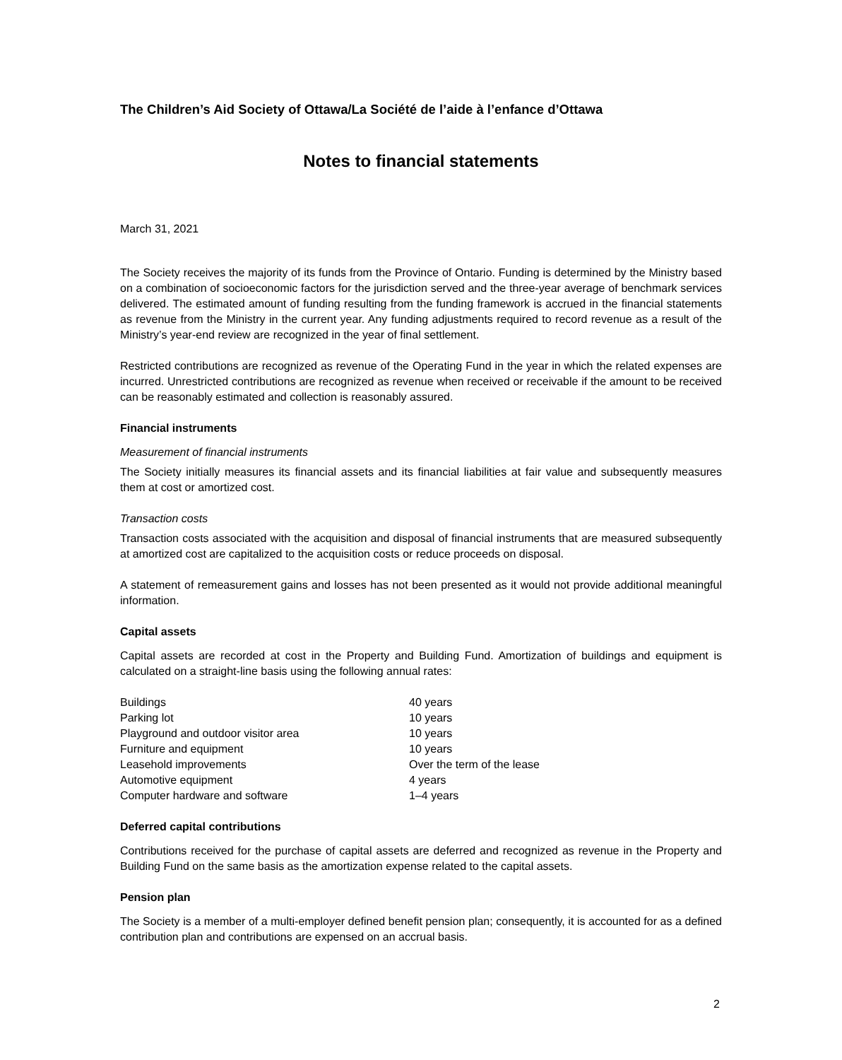The Children’s Aid Society of Ottawa/La Société de l’aide à l’enfance d’Ottawa
Notes to financial statements
March 31, 2021
The Society receives the majority of its funds from the Province of Ontario. Funding is determined by the Ministry based on a combination of socioeconomic factors for the jurisdiction served and the three-year average of benchmark services delivered. The estimated amount of funding resulting from the funding framework is accrued in the financial statements as revenue from the Ministry in the current year. Any funding adjustments required to record revenue as a result of the Ministry’s year-end review are recognized in the year of final settlement.
Restricted contributions are recognized as revenue of the Operating Fund in the year in which the related expenses are incurred. Unrestricted contributions are recognized as revenue when received or receivable if the amount to be received can be reasonably estimated and collection is reasonably assured.
Financial instruments
Measurement of financial instruments
The Society initially measures its financial assets and its financial liabilities at fair value and subsequently measures them at cost or amortized cost.
Transaction costs
Transaction costs associated with the acquisition and disposal of financial instruments that are measured subsequently at amortized cost are capitalized to the acquisition costs or reduce proceeds on disposal.
A statement of remeasurement gains and losses has not been presented as it would not provide additional meaningful information.
Capital assets
Capital assets are recorded at cost in the Property and Building Fund. Amortization of buildings and equipment is calculated on a straight-line basis using the following annual rates:
| Buildings | 40 years |
| Parking lot | 10 years |
| Playground and outdoor visitor area | 10 years |
| Furniture and equipment | 10 years |
| Leasehold improvements | Over the term of the lease |
| Automotive equipment | 4 years |
| Computer hardware and software | 1–4 years |
Deferred capital contributions
Contributions received for the purchase of capital assets are deferred and recognized as revenue in the Property and Building Fund on the same basis as the amortization expense related to the capital assets.
Pension plan
The Society is a member of a multi-employer defined benefit pension plan; consequently, it is accounted for as a defined contribution plan and contributions are expensed on an accrual basis.
2